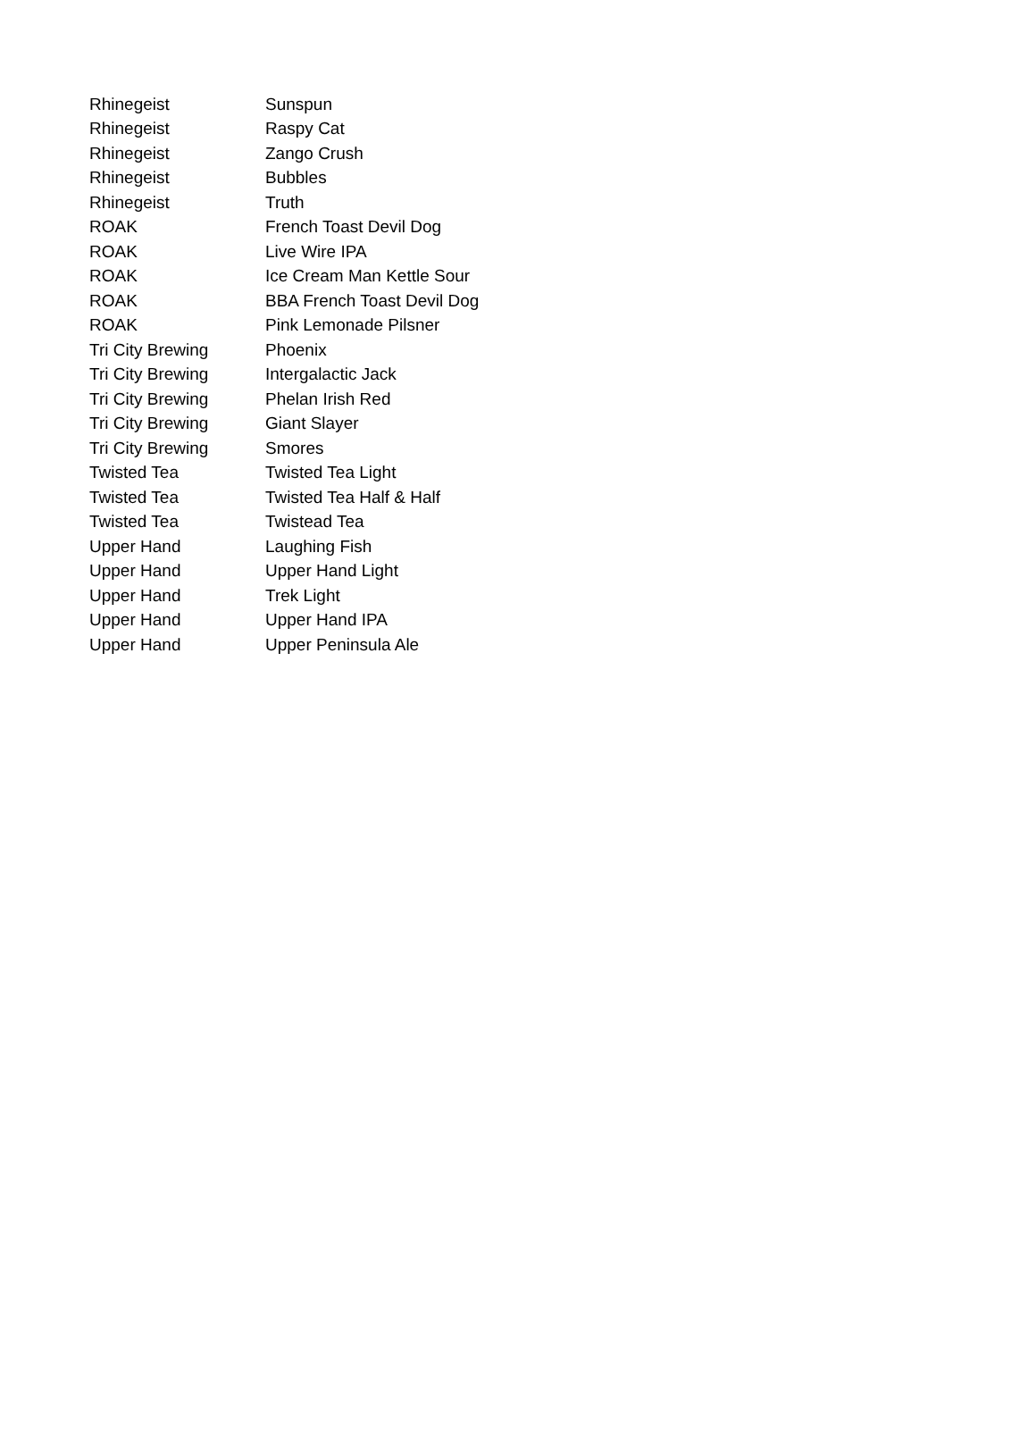| Rhinegeist | Sunspun |
| Rhinegeist | Raspy Cat |
| Rhinegeist | Zango Crush |
| Rhinegeist | Bubbles |
| Rhinegeist | Truth |
| ROAK | French Toast Devil Dog |
| ROAK | Live Wire IPA |
| ROAK | Ice Cream Man Kettle Sour |
| ROAK | BBA French Toast Devil Dog |
| ROAK | Pink Lemonade Pilsner |
| Tri City Brewing | Phoenix |
| Tri City Brewing | Intergalactic Jack |
| Tri City Brewing | Phelan Irish Red |
| Tri City Brewing | Giant Slayer |
| Tri City Brewing | Smores |
| Twisted Tea | Twisted Tea Light |
| Twisted Tea | Twisted Tea Half & Half |
| Twisted Tea | Twistead Tea |
| Upper Hand | Laughing Fish |
| Upper Hand | Upper Hand Light |
| Upper Hand | Trek Light |
| Upper Hand | Upper Hand IPA |
| Upper Hand | Upper Peninsula Ale |